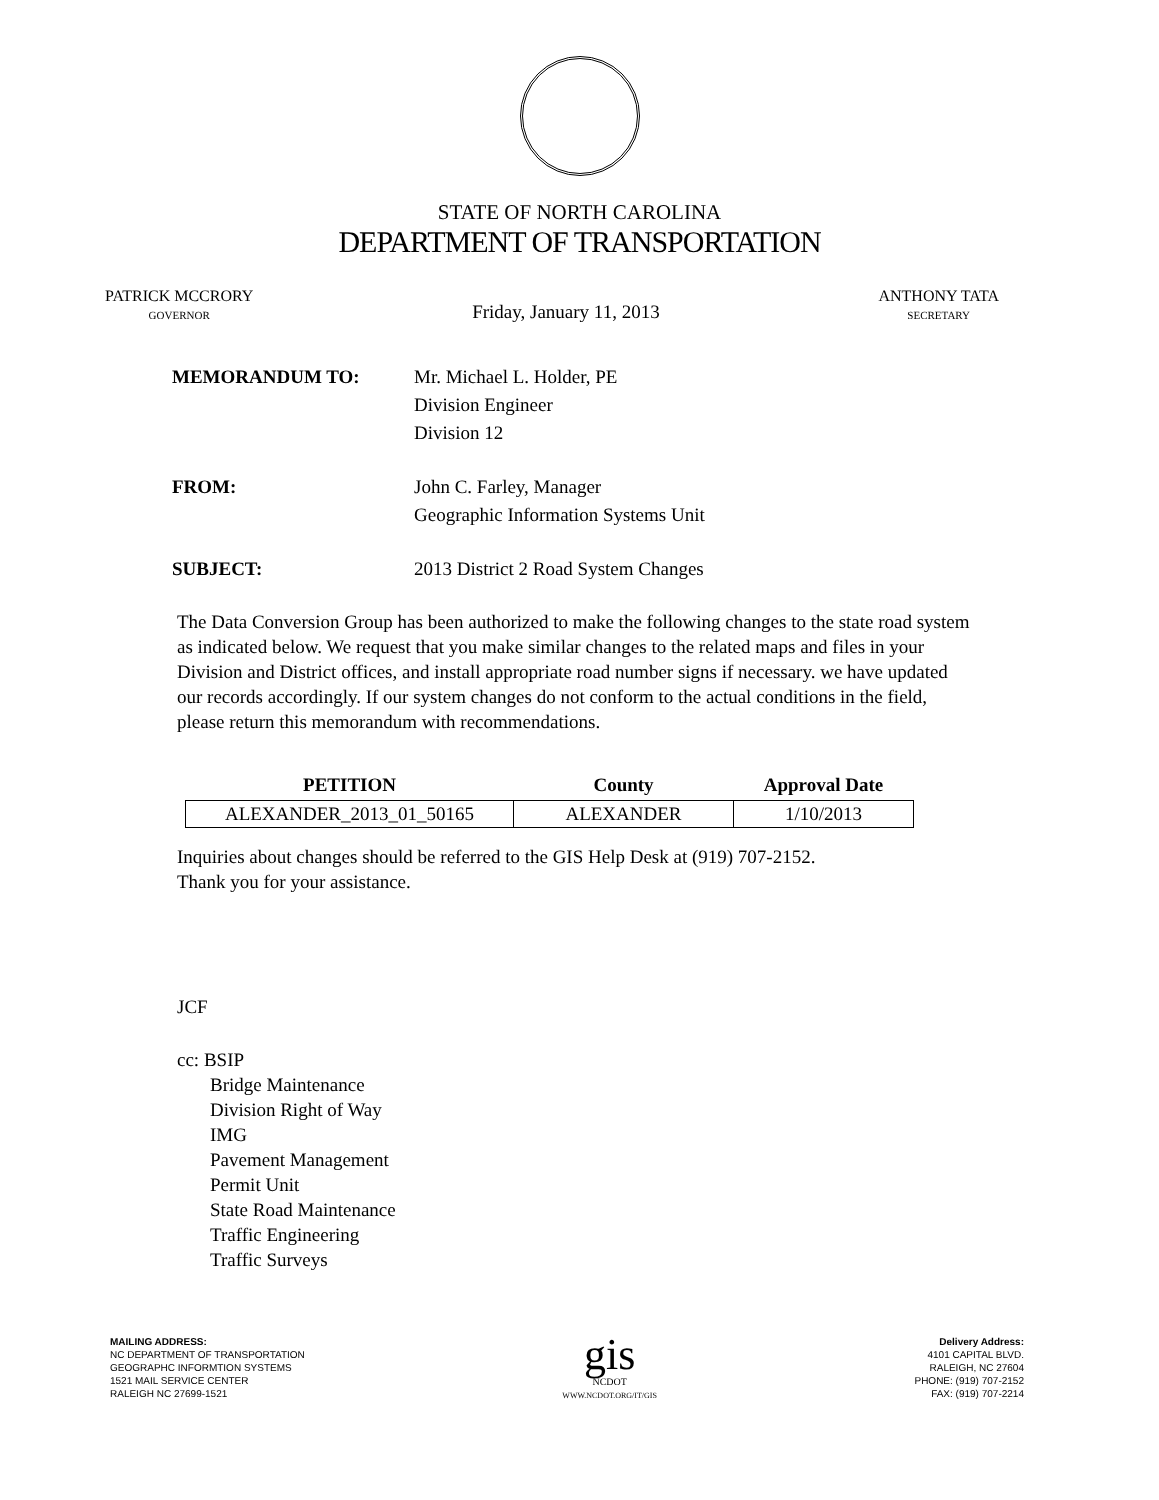STATE OF NORTH CAROLINA
DEPARTMENT OF TRANSPORTATION
PATRICK MCCRORY
GOVERNOR
Friday, January 11, 2013
ANTHONY TATA
SECRETARY
MEMORANDUM TO: Mr. Michael L. Holder, PE
Division Engineer
Division 12
FROM: John C. Farley, Manager
Geographic Information Systems Unit
SUBJECT: 2013 District 2 Road System Changes
The Data Conversion Group has been authorized to make the following changes to the state road system as indicated below. We request that you make similar changes to the related maps and files in your Division and District offices, and install appropriate road number signs if necessary. we have updated our records accordingly. If our system changes do not conform to the actual conditions in the field, please return this memorandum with recommendations.
| PETITION | County | Approval Date |
| --- | --- | --- |
| ALEXANDER_2013_01_50165 | ALEXANDER | 1/10/2013 |
Inquiries about changes should be referred to the GIS Help Desk at (919) 707-2152.
Thank you for your assistance.
JCF
cc: BSIP
Bridge Maintenance
Division Right of Way
IMG
Pavement Management
Permit Unit
State Road Maintenance
Traffic Engineering
Traffic Surveys
MAILING ADDRESS:
NC DEPARTMENT OF TRANSPORTATION
GEOGRAPHC INFORMTION SYSTEMS
1521 MAIL SERVICE CENTER
RALEIGH NC 27699-1521
gis
NCDOT
WWW.NCDOT.ORG/IT/GIS
Delivery Address:
4101 CAPITAL BLVD.
RALEIGH, NC 27604
PHONE: (919) 707-2152
FAX: (919) 707-2214